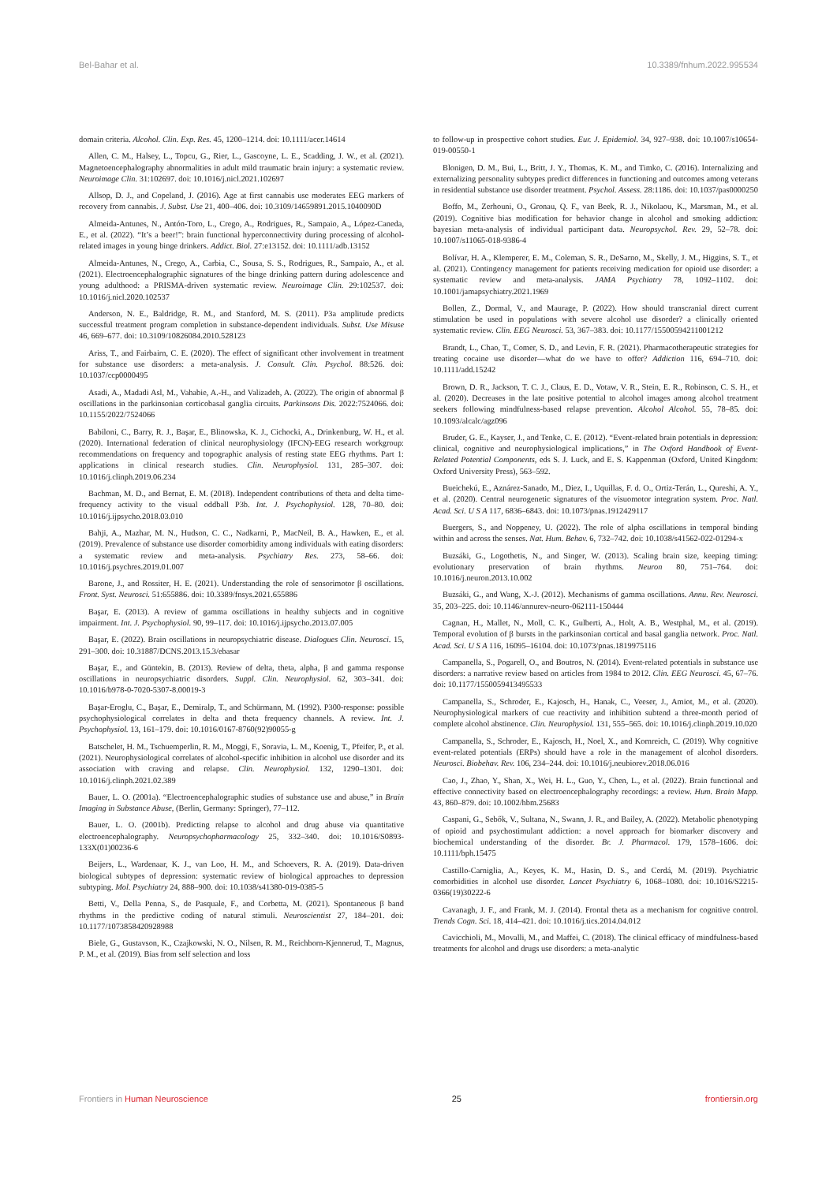Bel-Bahar et al. 10.3389/fnhum.2022.995534
domain criteria. Alcohol. Clin. Exp. Res. 45, 1200–1214. doi: 10.1111/acer.14614
Allen, C. M., Halsey, L., Topcu, G., Rier, L., Gascoyne, L. E., Scadding, J. W., et al. (2021). Magnetoencephalography abnormalities in adult mild traumatic brain injury: a systematic review. Neuroimage Clin. 31:102697. doi: 10.1016/j.nicl.2021.102697
Allsop, D. J., and Copeland, J. (2016). Age at first cannabis use moderates EEG markers of recovery from cannabis. J. Subst. Use 21, 400–406. doi: 10.3109/14659891.2015.1040090D
Almeida-Antunes, N., Antón-Toro, L., Crego, A., Rodrigues, R., Sampaio, A., López-Caneda, E., et al. (2022). “It’s a beer!”: brain functional hyperconnectivity during processing of alcohol-related images in young binge drinkers. Addict. Biol. 27:e13152. doi: 10.1111/adb.13152
Almeida-Antunes, N., Crego, A., Carbia, C., Sousa, S. S., Rodrigues, R., Sampaio, A., et al. (2021). Electroencephalographic signatures of the binge drinking pattern during adolescence and young adulthood: a PRISMA-driven systematic review. Neuroimage Clin. 29:102537. doi: 10.1016/j.nicl.2020.102537
Anderson, N. E., Baldridge, R. M., and Stanford, M. S. (2011). P3a amplitude predicts successful treatment program completion in substance-dependent individuals. Subst. Use Misuse 46, 669–677. doi: 10.3109/10826084.2010.528123
Ariss, T., and Fairbairn, C. E. (2020). The effect of significant other involvement in treatment for substance use disorders: a meta-analysis. J. Consult. Clin. Psychol. 88:526. doi: 10.1037/ccp0000495
Asadi, A., Madadi Asl, M., Vahabie, A.-H., and Valizadeh, A. (2022). The origin of abnormal β oscillations in the parkinsonian corticobasal ganglia circuits. Parkinsons Dis. 2022:7524066. doi: 10.1155/2022/7524066
Babiloni, C., Barry, R. J., Başar, E., Blinowska, K. J., Cichocki, A., Drinkenburg, W. H., et al. (2020). International federation of clinical neurophysiology (IFCN)-EEG research workgroup: recommendations on frequency and topographic analysis of resting state EEG rhythms. Part 1: applications in clinical research studies. Clin. Neurophysiol. 131, 285–307. doi: 10.1016/j.clinph.2019.06.234
Bachman, M. D., and Bernat, E. M. (2018). Independent contributions of theta and delta time-frequency activity to the visual oddball P3b. Int. J. Psychophysiol. 128, 70–80. doi: 10.1016/j.ijpsycho.2018.03.010
Bahji, A., Mazhar, M. N., Hudson, C. C., Nadkarni, P., MacNeil, B. A., Hawken, E., et al. (2019). Prevalence of substance use disorder comorbidity among individuals with eating disorders: a systematic review and meta-analysis. Psychiatry Res. 273, 58–66. doi: 10.1016/j.psychres.2019.01.007
Barone, J., and Rossiter, H. E. (2021). Understanding the role of sensorimotor β oscillations. Front. Syst. Neurosci. 51:655886. doi: 10.3389/fnsys.2021.655886
Başar, E. (2013). A review of gamma oscillations in healthy subjects and in cognitive impairment. Int. J. Psychophysiol. 90, 99–117. doi: 10.1016/j.ijpsycho.2013.07.005
Başar, E. (2022). Brain oscillations in neuropsychiatric disease. Dialogues Clin. Neurosci. 15, 291–300. doi: 10.31887/DCNS.2013.15.3/ebasar
Başar, E., and Güntekin, B. (2013). Review of delta, theta, alpha, β and gamma response oscillations in neuropsychiatric disorders. Suppl. Clin. Neurophysiol. 62, 303–341. doi: 10.1016/b978-0-7020-5307-8.00019-3
Başar-Eroglu, C., Başar, E., Demiralp, T., and Schürmann, M. (1992). P300-response: possible psychophysiological correlates in delta and theta frequency channels. A review. Int. J. Psychophysiol. 13, 161–179. doi: 10.1016/0167-8760(92)90055-g
Batschelet, H. M., Tschuemperlin, R. M., Moggi, F., Soravia, L. M., Koenig, T., Pfeifer, P., et al. (2021). Neurophysiological correlates of alcohol-specific inhibition in alcohol use disorder and its association with craving and relapse. Clin. Neurophysiol. 132, 1290–1301. doi: 10.1016/j.clinph.2021.02.389
Bauer, L. O. (2001a). “Electroencephalographic studies of substance use and abuse,” in Brain Imaging in Substance Abuse, (Berlin, Germany: Springer), 77–112.
Bauer, L. O. (2001b). Predicting relapse to alcohol and drug abuse via quantitative electroencephalography. Neuropsychopharmacology 25, 332–340. doi: 10.1016/S0893-133X(01)00236-6
Beijers, L., Wardenaar, K. J., van Loo, H. M., and Schoevers, R. A. (2019). Data-driven biological subtypes of depression: systematic review of biological approaches to depression subtyping. Mol. Psychiatry 24, 888–900. doi: 10.1038/s41380-019-0385-5
Betti, V., Della Penna, S., de Pasquale, F., and Corbetta, M. (2021). Spontaneous β band rhythms in the predictive coding of natural stimuli. Neuroscientist 27, 184–201. doi: 10.1177/1073858420928988
Biele, G., Gustavson, K., Czajkowski, N. O., Nilsen, R. M., Reichborn-Kjennerud, T., Magnus, P. M., et al. (2019). Bias from self selection and loss
to follow-up in prospective cohort studies. Eur. J. Epidemiol. 34, 927–938. doi: 10.1007/s10654-019-00550-1
Blonigen, D. M., Bui, L., Britt, J. Y., Thomas, K. M., and Timko, C. (2016). Internalizing and externalizing personality subtypes predict differences in functioning and outcomes among veterans in residential substance use disorder treatment. Psychol. Assess. 28:1186. doi: 10.1037/pas0000250
Boffo, M., Zerhouni, O., Gronau, Q. F., van Beek, R. J., Nikolaou, K., Marsman, M., et al. (2019). Cognitive bias modification for behavior change in alcohol and smoking addiction: bayesian meta-analysis of individual participant data. Neuropsychol. Rev. 29, 52–78. doi: 10.1007/s11065-018-9386-4
Bolívar, H. A., Klemperer, E. M., Coleman, S. R., DeSarno, M., Skelly, J. M., Higgins, S. T., et al. (2021). Contingency management for patients receiving medication for opioid use disorder: a systematic review and meta-analysis. JAMA Psychiatry 78, 1092–1102. doi: 10.1001/jamapsychiatry.2021.1969
Bollen, Z., Dormal, V., and Maurage, P. (2022). How should transcranial direct current stimulation be used in populations with severe alcohol use disorder? a clinically oriented systematic review. Clin. EEG Neurosci. 53, 367–383. doi: 10.1177/15500594211001212
Brandt, L., Chao, T., Comer, S. D., and Levin, F. R. (2021). Pharmacotherapeutic strategies for treating cocaine use disorder—what do we have to offer? Addiction 116, 694–710. doi: 10.1111/add.15242
Brown, D. R., Jackson, T. C. J., Claus, E. D., Votaw, V. R., Stein, E. R., Robinson, C. S. H., et al. (2020). Decreases in the late positive potential to alcohol images among alcohol treatment seekers following mindfulness-based relapse prevention. Alcohol Alcohol. 55, 78–85. doi: 10.1093/alcalc/agz096
Bruder, G. E., Kayser, J., and Tenke, C. E. (2012). “Event-related brain potentials in depression: clinical, cognitive and neurophysiological implications,” in The Oxford Handbook of Event-Related Potential Components, eds S. J. Luck, and E. S. Kappenman (Oxford, United Kingdom: Oxford University Press), 563–592.
Bueichekú, E., Aznárez-Sanado, M., Diez, I., Uquillas, F. d. O., Ortiz-Terán, L., Qureshi, A. Y., et al. (2020). Central neurogenetic signatures of the visuomotor integration system. Proc. Natl. Acad. Sci. U S A 117, 6836–6843. doi: 10.1073/pnas.1912429117
Buergers, S., and Noppeney, U. (2022). The role of alpha oscillations in temporal binding within and across the senses. Nat. Hum. Behav. 6, 732–742. doi: 10.1038/s41562-022-01294-x
Buzsáki, G., Logothetis, N., and Singer, W. (2013). Scaling brain size, keeping timing: evolutionary preservation of brain rhythms. Neuron 80, 751–764. doi: 10.1016/j.neuron.2013.10.002
Buzsáki, G., and Wang, X.-J. (2012). Mechanisms of gamma oscillations. Annu. Rev. Neurosci. 35, 203–225. doi: 10.1146/annurev-neuro-062111-150444
Cagnan, H., Mallet, N., Moll, C. K., Gulberti, A., Holt, A. B., Westphal, M., et al. (2019). Temporal evolution of β bursts in the parkinsonian cortical and basal ganglia network. Proc. Natl. Acad. Sci. U S A 116, 16095–16104. doi: 10.1073/pnas.1819975116
Campanella, S., Pogarell, O., and Boutros, N. (2014). Event-related potentials in substance use disorders: a narrative review based on articles from 1984 to 2012. Clin. EEG Neurosci. 45, 67–76. doi: 10.1177/1550059413495533
Campanella, S., Schroder, E., Kajosch, H., Hanak, C., Veeser, J., Amiot, M., et al. (2020). Neurophysiological markers of cue reactivity and inhibition subtend a three-month period of complete alcohol abstinence. Clin. Neurophysiol. 131, 555–565. doi: 10.1016/j.clinph.2019.10.020
Campanella, S., Schroder, E., Kajosch, H., Noel, X., and Kornreich, C. (2019). Why cognitive event-related potentials (ERPs) should have a role in the management of alcohol disorders. Neurosci. Biobehav. Rev. 106, 234–244. doi: 10.1016/j.neubiorev.2018.06.016
Cao, J., Zhao, Y., Shan, X., Wei, H. L., Guo, Y., Chen, L., et al. (2022). Brain functional and effective connectivity based on electroencephalography recordings: a review. Hum. Brain Mapp. 43, 860–879. doi: 10.1002/hbm.25683
Caspani, G., Sebők, V., Sultana, N., Swann, J. R., and Bailey, A. (2022). Metabolic phenotyping of opioid and psychostimulant addiction: a novel approach for biomarker discovery and biochemical understanding of the disorder. Br. J. Pharmacol. 179, 1578–1606. doi: 10.1111/bph.15475
Castillo-Carniglia, A., Keyes, K. M., Hasin, D. S., and Cerdá, M. (2019). Psychiatric comorbidities in alcohol use disorder. Lancet Psychiatry 6, 1068–1080. doi: 10.1016/S2215-0366(19)30222-6
Cavanagh, J. F., and Frank, M. J. (2014). Frontal theta as a mechanism for cognitive control. Trends Cogn. Sci. 18, 414–421. doi: 10.1016/j.tics.2014.04.012
Cavicchioli, M., Movalli, M., and Maffei, C. (2018). The clinical efficacy of mindfulness-based treatments for alcohol and drugs use disorders: a meta-analytic
Frontiers in Human Neuroscience 25 frontiersin.org